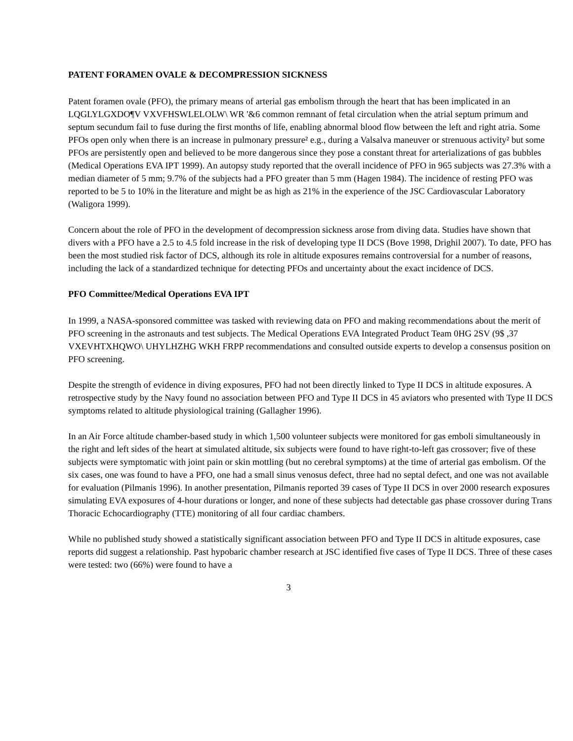PATENT FORAMEN OVALE & DECOMPRESSION SICKNESS
Patent foramen ovale (PFO), the primary means of arterial gas embolism through the heart that has been implicated in an LQGLYLGXDO¶V VXVFHSWLELOLW\ WR '&6 common remnant of fetal circulation when the atrial septum primum and septum secundum fail to fuse during the first months of life, enabling abnormal blood flow between the left and right atria. Some PFOs open only when there is an increase in pulmonary pressure² e.g., during a Valsalva maneuver or strenuous activity² but some PFOs are persistently open and believed to be more dangerous since they pose a constant threat for arterializations of gas bubbles (Medical Operations EVA IPT 1999). An autopsy study reported that the overall incidence of PFO in 965 subjects was 27.3% with a median diameter of 5 mm; 9.7% of the subjects had a PFO greater than 5 mm (Hagen 1984). The incidence of resting PFO was reported to be 5 to 10% in the literature and might be as high as 21% in the experience of the JSC Cardiovascular Laboratory (Waligora 1999).
Concern about the role of PFO in the development of decompression sickness arose from diving data. Studies have shown that divers with a PFO have a 2.5 to 4.5 fold increase in the risk of developing type II DCS (Bove 1998, Drighil 2007). To date, PFO has been the most studied risk factor of DCS, although its role in altitude exposures remains controversial for a number of reasons, including the lack of a standardized technique for detecting PFOs and uncertainty about the exact incidence of DCS.
PFO Committee/Medical Operations EVA IPT
In 1999, a NASA-sponsored committee was tasked with reviewing data on PFO and making recommendations about the merit of PFO screening in the astronauts and test subjects. The Medical Operations EVA Integrated Product Team 0HG 2SV (9$ ,37 VXEVHTXHQWO\ UHYLHZHG WKH FRPP recommendations and consulted outside experts to develop a consensus position on PFO screening.
Despite the strength of evidence in diving exposures, PFO had not been directly linked to Type II DCS in altitude exposures. A retrospective study by the Navy found no association between PFO and Type II DCS in 45 aviators who presented with Type II DCS symptoms related to altitude physiological training (Gallagher 1996).
In an Air Force altitude chamber-based study in which 1,500 volunteer subjects were monitored for gas emboli simultaneously in the right and left sides of the heart at simulated altitude, six subjects were found to have right-to-left gas crossover; five of these subjects were symptomatic with joint pain or skin mottling (but no cerebral symptoms) at the time of arterial gas embolism. Of the six cases, one was found to have a PFO, one had a small sinus venosus defect, three had no septal defect, and one was not available for evaluation (Pilmanis 1996). In another presentation, Pilmanis reported 39 cases of Type II DCS in over 2000 research exposures simulating EVA exposures of 4-hour durations or longer, and none of these subjects had detectable gas phase crossover during Trans Thoracic Echocardiography (TTE) monitoring of all four cardiac chambers.
While no published study showed a statistically significant association between PFO and Type II DCS in altitude exposures, case reports did suggest a relationship. Past hypobaric chamber research at JSC identified five cases of Type II DCS. Three of these cases were tested: two (66%) were found to have a
3